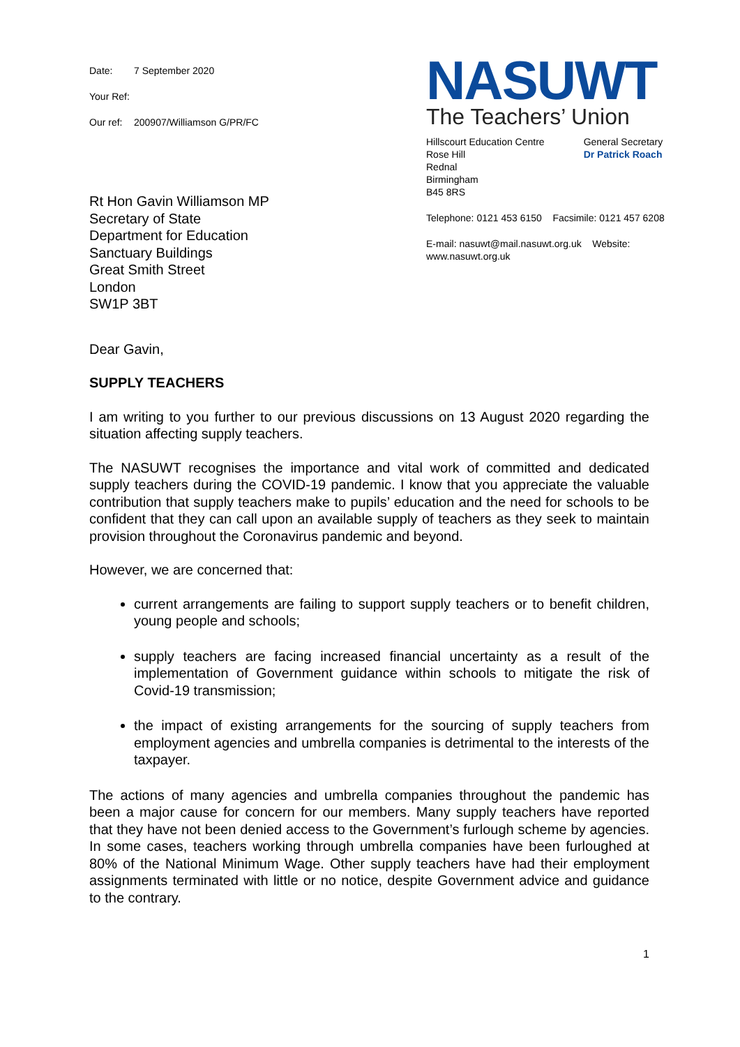Date: 7 September 2020
Your Ref:
Our ref: 200907/Williamson G/PR/FC
Rt Hon Gavin Williamson MP
Secretary of State
Department for Education
Sanctuary Buildings
Great Smith Street
London
SW1P 3BT
NASUWT
The Teachers’ Union
Hillscourt Education Centre
Rose Hill
Rednal
Birmingham
B45 8RS
General Secretary
Dr Patrick Roach
Telephone: 0121 453 6150 Facsimile: 0121 457 6208
E-mail: nasuwt@mail.nasuwt.org.uk Website: www.nasuwt.org.uk
Dear Gavin,
SUPPLY TEACHERS
I am writing to you further to our previous discussions on 13 August 2020 regarding the situation affecting supply teachers.
The NASUWT recognises the importance and vital work of committed and dedicated supply teachers during the COVID-19 pandemic. I know that you appreciate the valuable contribution that supply teachers make to pupils’ education and the need for schools to be confident that they can call upon an available supply of teachers as they seek to maintain provision throughout the Coronavirus pandemic and beyond.
However, we are concerned that:
current arrangements are failing to support supply teachers or to benefit children, young people and schools;
supply teachers are facing increased financial uncertainty as a result of the implementation of Government guidance within schools to mitigate the risk of Covid-19 transmission;
the impact of existing arrangements for the sourcing of supply teachers from employment agencies and umbrella companies is detrimental to the interests of the taxpayer.
The actions of many agencies and umbrella companies throughout the pandemic has been a major cause for concern for our members. Many supply teachers have reported that they have not been denied access to the Government’s furlough scheme by agencies. In some cases, teachers working through umbrella companies have been furloughed at 80% of the National Minimum Wage. Other supply teachers have had their employment assignments terminated with little or no notice, despite Government advice and guidance to the contrary.
1